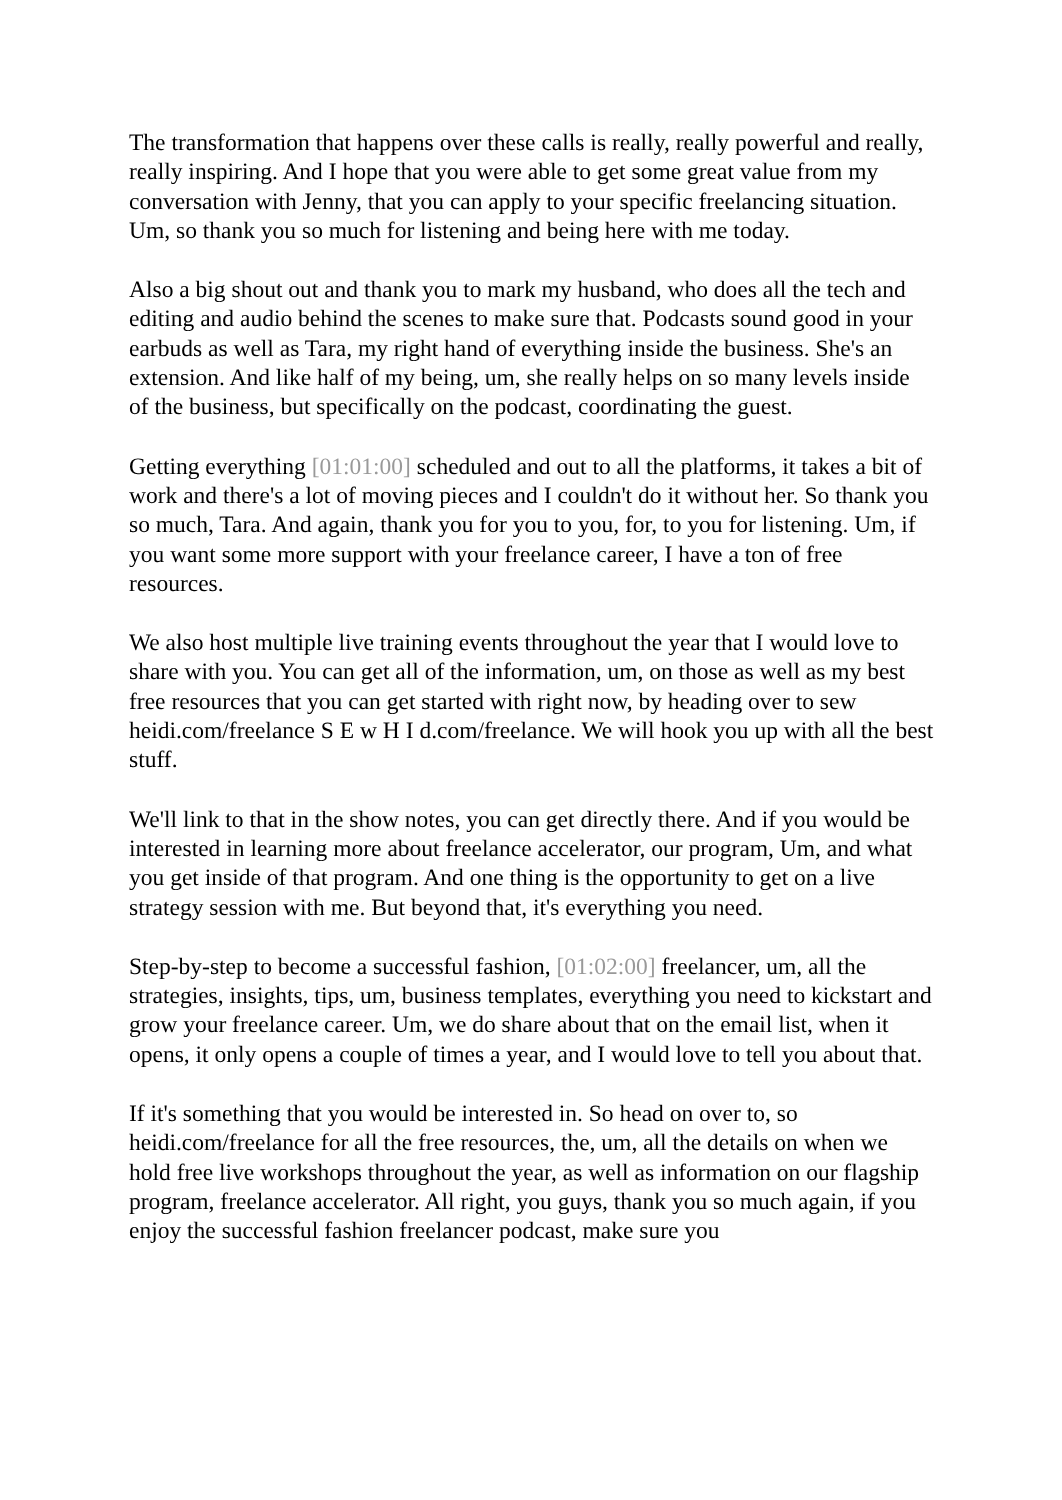The transformation that happens over these calls is really, really powerful and really, really inspiring. And I hope that you were able to get some great value from my conversation with Jenny, that you can apply to your specific freelancing situation. Um, so thank you so much for listening and being here with me today.
Also a big shout out and thank you to mark my husband, who does all the tech and editing and audio behind the scenes to make sure that. Podcasts sound good in your earbuds as well as Tara, my right hand of everything inside the business. She's an extension. And like half of my being, um, she really helps on so many levels inside of the business, but specifically on the podcast, coordinating the guest.
Getting everything [01:01:00] scheduled and out to all the platforms, it takes a bit of work and there's a lot of moving pieces and I couldn't do it without her. So thank you so much, Tara. And again, thank you for you to you, for, to you for listening. Um, if you want some more support with your freelance career, I have a ton of free resources.
We also host multiple live training events throughout the year that I would love to share with you. You can get all of the information, um, on those as well as my best free resources that you can get started with right now, by heading over to sew heidi.com/freelance S E w H I d.com/freelance. We will hook you up with all the best stuff.
We'll link to that in the show notes, you can get directly there. And if you would be interested in learning more about freelance accelerator, our program, Um, and what you get inside of that program. And one thing is the opportunity to get on a live strategy session with me. But beyond that, it's everything you need.
Step-by-step to become a successful fashion, [01:02:00] freelancer, um, all the strategies, insights, tips, um, business templates, everything you need to kickstart and grow your freelance career. Um, we do share about that on the email list, when it opens, it only opens a couple of times a year, and I would love to tell you about that.
If it's something that you would be interested in. So head on over to, so heidi.com/freelance for all the free resources, the, um, all the details on when we hold free live workshops throughout the year, as well as information on our flagship program, freelance accelerator. All right, you guys, thank you so much again, if you enjoy the successful fashion freelancer podcast, make sure you